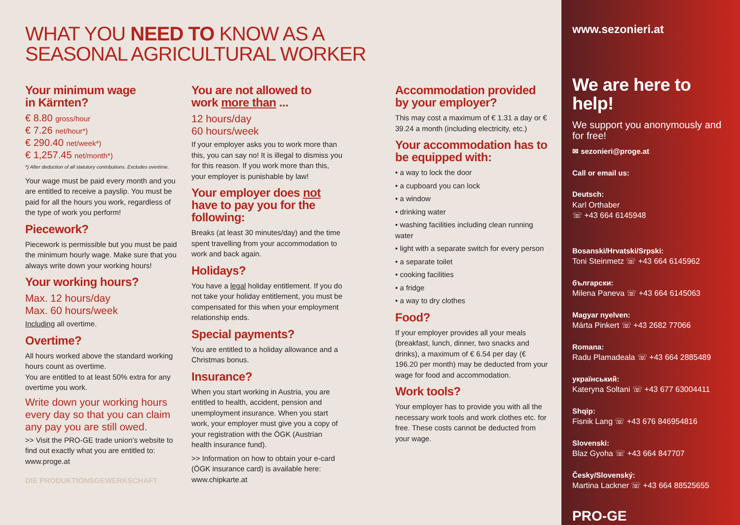WHAT YOU NEED TO KNOW AS A
SEASONAL AGRICULTURAL WORKER
Your minimum wage
in Kärnten?
€ 8.80 gross/hour
€ 7.26 net/hour*)
€ 290.40 net/week*)
€ 1,257.45 net/month*)
*) After deduction of all statutory contributions. Excludes overtime.
Your wage must be paid every month and you are entitled to receive a payslip. You must be paid for all the hours you work, regardless of the type of work you perform!
Piecework?
Piecework is permissible but you must be paid the minimum hourly wage. Make sure that you always write down your working hours!
Your working hours?
Max. 12 hours/day
Max. 60 hours/week
Including all overtime.
Overtime?
All hours worked above the standard working hours count as overtime.
You are entitled to at least 50% extra for any overtime you work.
Write down your working hours every day so that you can claim any pay you are still owed.
>> Visit the PRO-GE trade union’s website to find out exactly what you are entitled to: www.proge.at
DIE PRODUKTIONSGEWERKSCHAFT
You are not allowed to
work more than ...
12 hours/day
60 hours/week
If your employer asks you to work more than this, you can say no! It is illegal to dismiss you for this reason. If you work more than this, your employer is punishable by law!
Your employer does not have to pay you for the following:
Breaks (at least 30 minutes/day) and the time spent travelling from your accommodation to work and back again.
Holidays?
You have a legal holiday entitlement. If you do not take your holiday entitlement, you must be compensated for this when your employment relationship ends.
Special payments?
You are entitled to a holiday allowance and a Christmas bonus.
Insurance?
When you start working in Austria, you are entitled to health, accident, pension and unemployment insurance. When you start work, your employer must give you a copy of your registration with the ÖGK (Austrian health insurance fund).
>> Information on how to obtain your e-card (ÖGK insurance card) is available here: www.chipkarte.at
Accommodation provided by your employer?
This may cost a maximum of € 1.31 a day or € 39.24 a month (including electricity, etc.)
Your accommodation has to be equipped with:
• a way to lock the door
• a cupboard you can lock
• a window
• drinking water
• washing facilities including clean running water
• light with a separate switch for every person
• a separate toilet
• cooking facilities
• a fridge
• a way to dry clothes
Food?
If your employer provides all your meals (breakfast, lunch, dinner, two snacks and drinks), a maximum of € 6.54 per day (€ 196.20 per month) may be deducted from your wage for food and accommodation.
Work tools?
Your employer has to provide you with all the necessary work tools and work clothes etc. for free. These costs cannot be deducted from your wage.
www.sezonieri.at
We are here to help!
We support you anonymously and for free!
✉ sezonieri@proge.at
Call or email us:
Deutsch:
Karl Orthaber
☏ +43 664 6145948
Bosanski/Hrvatski/Srpski:
Toni Steinmetz ☏ +43 664 6145962
български:
Milena Paneva ☏ +43 664 6145063
Magyar nyelven:
Márta Pinkert ☏ +43 2682 77066
Romana:
Radu Plamadeala ☏ +43 664 2885489
український:
Kateryna Soltani ☏ +43 677 63004411
Shqip:
Fisnik Lang ☏ +43 676 846954816
Slovenski:
Blaz Gyoha ☏ +43 664 847707
Česky/Slovenský:
Martina Lackner ☏ +43 664 88525655
PRO-GE